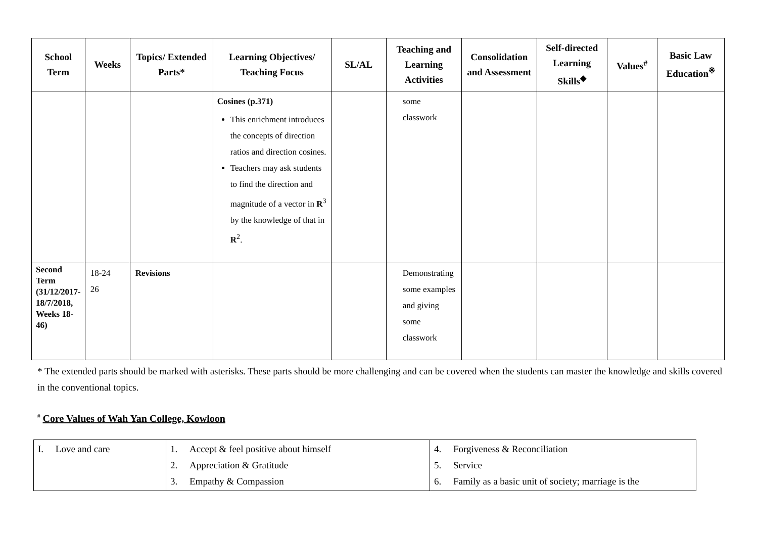| School Term | Weeks | Topics/ Extended Parts* | Learning Objectives/ Teaching Focus | SL/AL | Teaching and Learning Activities | Consolidation and Assessment | Self-directed Learning Skills<sup>◆</sup> | Values<sup>#</sup> | Basic Law Education<sup>※</sup> |
| --- | --- | --- | --- | --- | --- | --- | --- | --- | --- |
| | | | Cosines (p.371) This enrichment introduces the concepts of direction ratios and direction cosines. Teachers may ask students to find the direction and magnitude of a vector in R<sup>3</sup> by the knowledge of that in R<sup>2</sup>. | | some classwork | | | | |
| Second Term (31/12/2017-18/7/2018, Weeks 18-46) | 18-24 26 | Revisions | | | Demonstrating some examples and giving some classwork | | | | |
* The extended parts should be marked with asterisks. These parts should be more challenging and can be covered when the students can master the knowledge and skills covered in the conventional topics.
<sup>#</sup> Core Values of Wah Yan College, Kowloon
| I. Love and care | 1. Accept & feel positive about himself 2. Appreciation & Gratitude 3. Empathy & Compassion | 4. Forgiveness & Reconciliation 5. Service 6. Family as a basic unit of society; marriage is the |